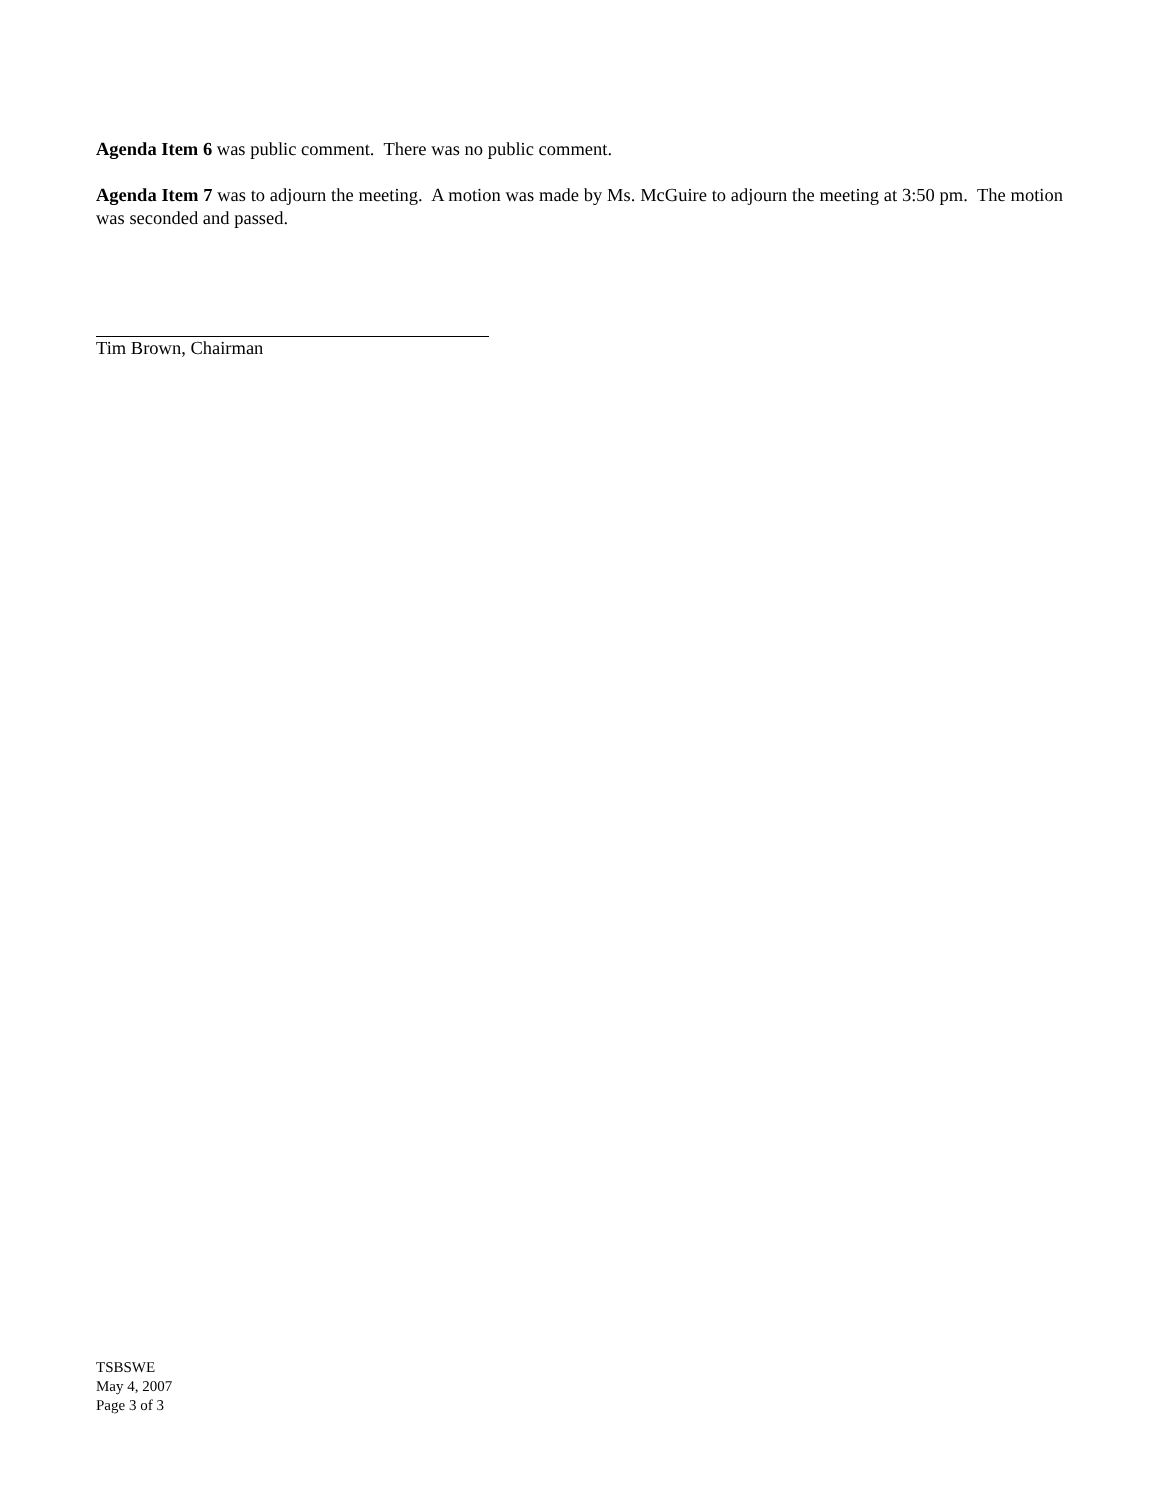Agenda Item 6 was public comment. There was no public comment.
Agenda Item 7 was to adjourn the meeting. A motion was made by Ms. McGuire to adjourn the meeting at 3:50 pm. The motion was seconded and passed.
Tim Brown, Chairman
TSBSWE
May 4, 2007
Page 3 of 3